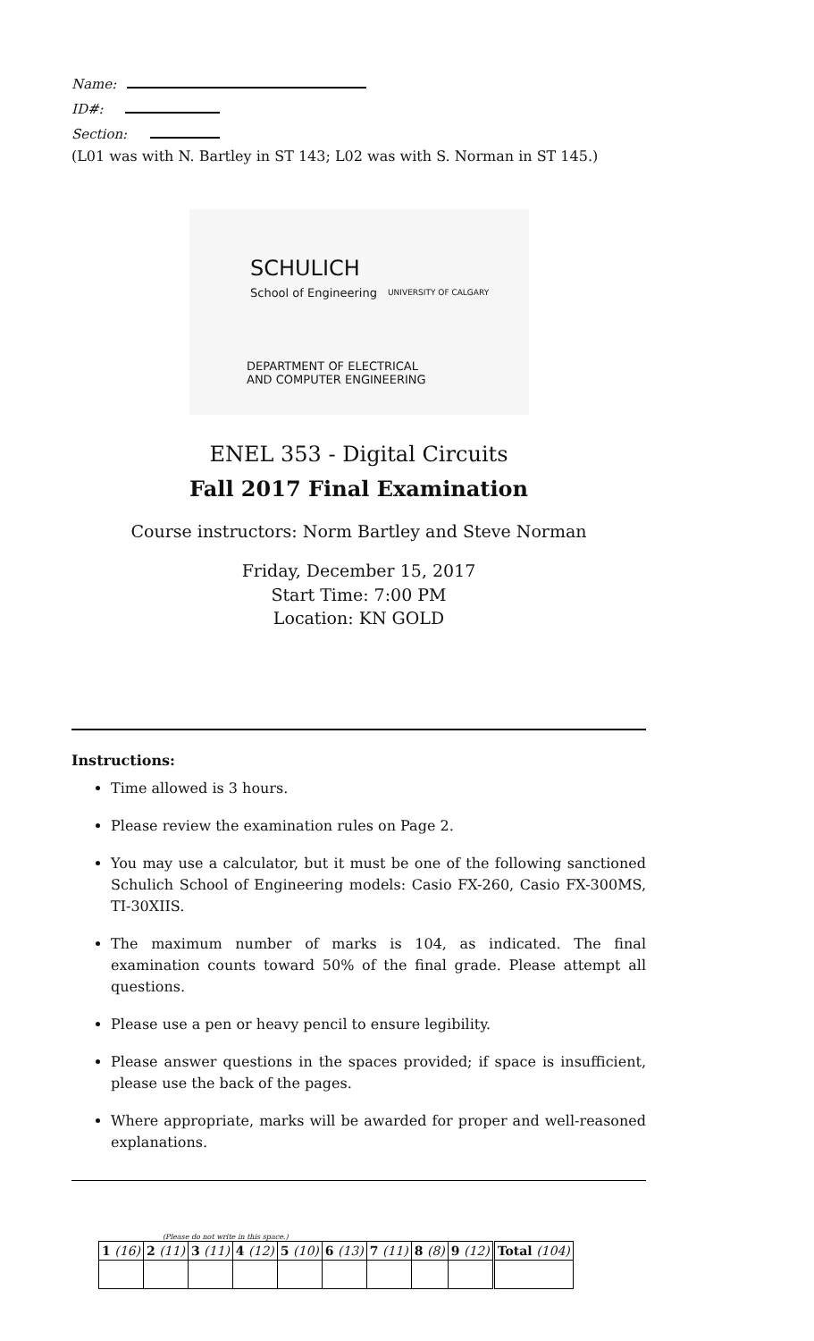Name:
ID#:
Section:
(L01 was with N. Bartley in ST 143; L02 was with S. Norman in ST 145.)
SCHULICH
School of Engineering UNIVERSITY OF CALGARY
DEPARTMENT OF ELECTRICAL
AND COMPUTER ENGINEERING
ENEL 353 - Digital Circuits
Fall 2017 Final Examination
Course instructors: Norm Bartley and Steve Norman
Friday, December 15, 2017
Start Time: 7:00 PM
Location: KN GOLD
Instructions:
Time allowed is 3 hours.
Please review the examination rules on Page 2.
You may use a calculator, but it must be one of the following sanctioned Schulich School of Engineering models: Casio FX-260, Casio FX-300MS, TI-30XIIS.
The maximum number of marks is 104, as indicated. The final examination counts toward 50% of the final grade. Please attempt all questions.
Please use a pen or heavy pencil to ensure legibility.
Please answer questions in the spaces provided; if space is insufficient, please use the back of the pages.
Where appropriate, marks will be awarded for proper and well-reasoned explanations.
(Please do not write in this space.)
| 1 (16) | 2 (11) | 3 (11) | 4 (12) | 5 (10) | 6 (13) | 7 (11) | 8 (8) | 9 (12) | Total (104) |